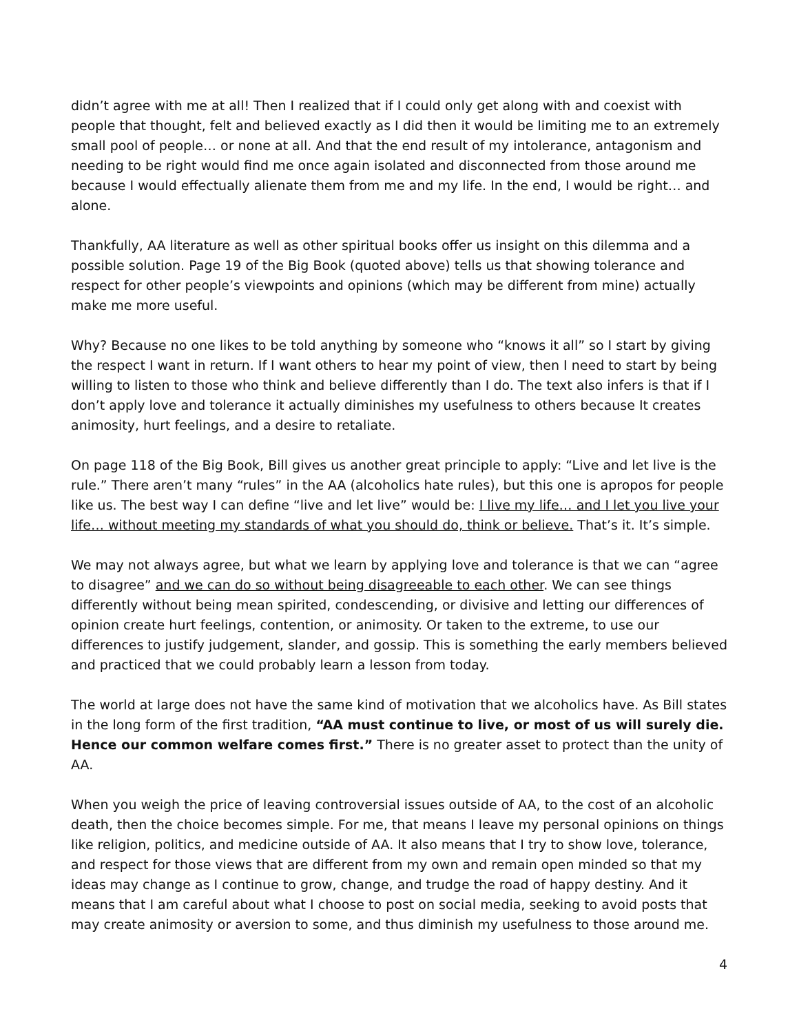didn’t agree with me at all! Then I realized that if I could only get along with and coexist with people that thought, felt and believed exactly as I did then it would be limiting me to an extremely small pool of people… or none at all. And that the end result of my intolerance, antagonism and needing to be right would find me once again isolated and disconnected from those around me because I would effectually alienate them from me and my life. In the end, I would be right… and alone.
Thankfully, AA literature as well as other spiritual books offer us insight on this dilemma and a possible solution. Page 19 of the Big Book (quoted above) tells us that showing tolerance and respect for other people’s viewpoints and opinions (which may be different from mine) actually make me more useful.
Why? Because no one likes to be told anything by someone who “knows it all” so I start by giving the respect I want in return. If I want others to hear my point of view, then I need to start by being willing to listen to those who think and believe differently than I do. The text also infers is that if I don’t apply love and tolerance it actually diminishes my usefulness to others because It creates animosity, hurt feelings, and a desire to retaliate.
On page 118 of the Big Book, Bill gives us another great principle to apply: “Live and let live is the rule.” There aren’t many “rules” in the AA (alcoholics hate rules), but this one is apropos for people like us. The best way I can define “live and let live” would be: I live my life… and I let you live your life… without meeting my standards of what you should do, think or believe. That’s it. It’s simple.
We may not always agree, but what we learn by applying love and tolerance is that we can “agree to disagree” and we can do so without being disagreeable to each other. We can see things differently without being mean spirited, condescending, or divisive and letting our differences of opinion create hurt feelings, contention, or animosity. Or taken to the extreme, to use our differences to justify judgement, slander, and gossip. This is something the early members believed and practiced that we could probably learn a lesson from today.
The world at large does not have the same kind of motivation that we alcoholics have. As Bill states in the long form of the first tradition, “AA must continue to live, or most of us will surely die. Hence our common welfare comes first.” There is no greater asset to protect than the unity of AA.
When you weigh the price of leaving controversial issues outside of AA, to the cost of an alcoholic death, then the choice becomes simple. For me, that means I leave my personal opinions on things like religion, politics, and medicine outside of AA. It also means that I try to show love, tolerance, and respect for those views that are different from my own and remain open minded so that my ideas may change as I continue to grow, change, and trudge the road of happy destiny. And it means that I am careful about what I choose to post on social media, seeking to avoid posts that may create animosity or aversion to some, and thus diminish my usefulness to those around me.
4